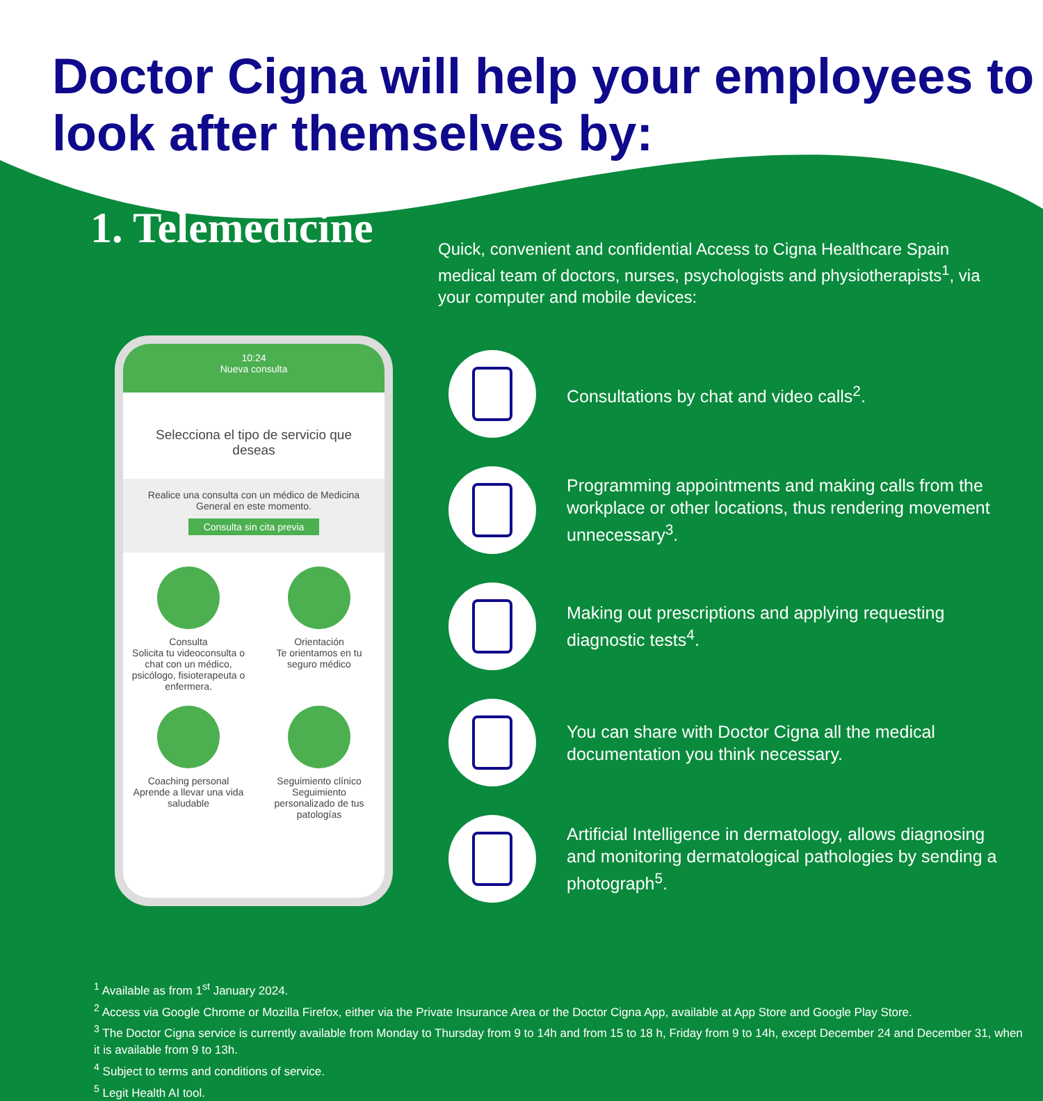Doctor Cigna will help your employees to look after themselves by:
1. Telemedicine
Quick, convenient and confidential Access to Cigna Healthcare Spain medical team of doctors, nurses, psychologists and physiotherapists<sup>1</sup>, via your computer and mobile devices:
10:24
Nueva consulta
Selecciona el tipo de servicio que deseas
Realice una consulta con un médico de Medicina General en este momento.
Consulta sin cita previa
Consulta
Solicita tu videoconsulta o chat con un médico, psicólogo, fisioterapeuta o enfermera.
Orientación
Te orientamos en tu seguro médico
Coaching personal
Aprende a llevar una vida saludable
Seguimiento clínico
Seguimiento personalizado de tus patologías
Consultations by chat and video calls<sup>2</sup>.
Programming appointments and making calls from the workplace or other locations, thus rendering movement unnecessary<sup>3</sup>.
Making out prescriptions and applying requesting diagnostic tests<sup>4</sup>.
You can share with Doctor Cigna all the medical documentation you think necessary.
Artificial Intelligence in dermatology, allows diagnosing and monitoring dermatological pathologies by sending a photograph<sup>5</sup>.
<sup>1</sup> Available as from 1<sup>st</sup> January 2024.
<sup>2</sup> Access via Google Chrome or Mozilla Firefox, either via the Private Insurance Area or the Doctor Cigna App, available at App Store and Google Play Store.
<sup>3</sup> The Doctor Cigna service is currently available from Monday to Thursday from 9 to 14h and from 15 to 18 h, Friday from 9 to 14h, except December 24 and December 31, when it is available from 9 to 13h.
<sup>4</sup> Subject to terms and conditions of service.
<sup>5</sup> Legit Health AI tool.